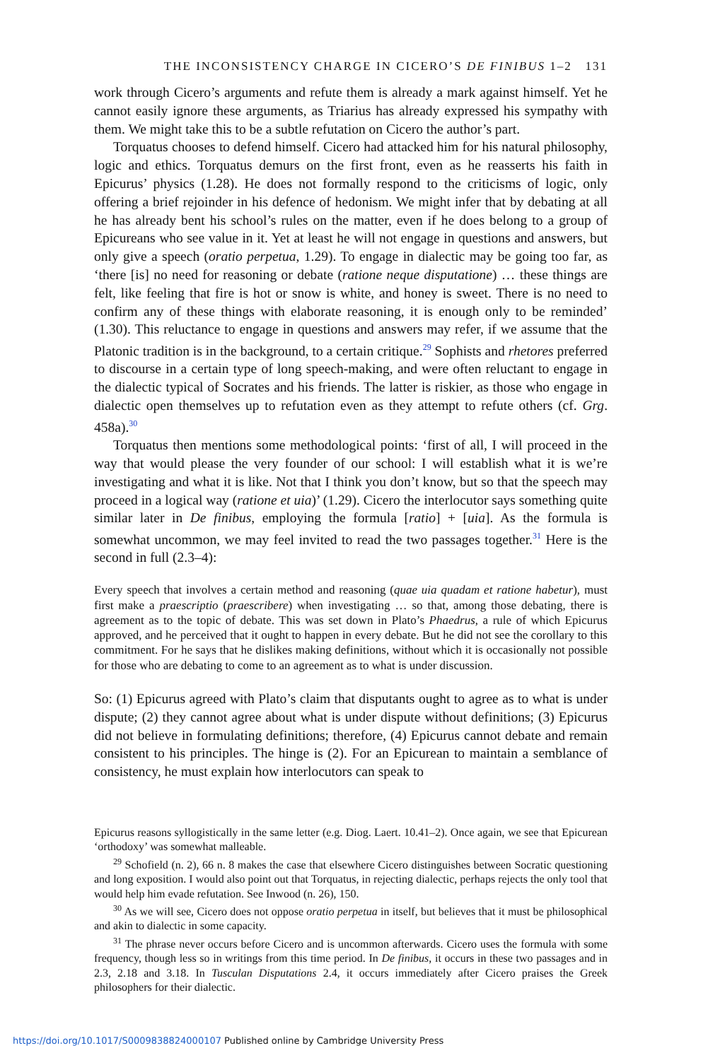THE INCONSISTENCY CHARGE IN CICERO’S DE FINIBUS 1–2 131
work through Cicero’s arguments and refute them is already a mark against himself. Yet he cannot easily ignore these arguments, as Triarius has already expressed his sympathy with them. We might take this to be a subtle refutation on Cicero the author’s part.
Torquatus chooses to defend himself. Cicero had attacked him for his natural philosophy, logic and ethics. Torquatus demurs on the first front, even as he reasserts his faith in Epicurus’ physics (1.28). He does not formally respond to the criticisms of logic, only offering a brief rejoinder in his defence of hedonism. We might infer that by debating at all he has already bent his school’s rules on the matter, even if he does belong to a group of Epicureans who see value in it. Yet at least he will not engage in questions and answers, but only give a speech (oratio perpetua, 1.29). To engage in dialectic may be going too far, as ‘there [is] no need for reasoning or debate (ratione neque disputatione) … these things are felt, like feeling that fire is hot or snow is white, and honey is sweet. There is no need to confirm any of these things with elaborate reasoning, it is enough only to be reminded’ (1.30). This reluctance to engage in questions and answers may refer, if we assume that the Platonic tradition is in the background, to a certain critique.<sup>29</sup> Sophists and rhetores preferred to discourse in a certain type of long speech-making, and were often reluctant to engage in the dialectic typical of Socrates and his friends. The latter is riskier, as those who engage in dialectic open themselves up to refutation even as they attempt to refute others (cf. Grg. 458a).<sup>30</sup>
Torquatus then mentions some methodological points: ‘first of all, I will proceed in the way that would please the very founder of our school: I will establish what it is we’re investigating and what it is like. Not that I think you don’t know, but so that the speech may proceed in a logical way (ratione et uia)’ (1.29). Cicero the interlocutor says something quite similar later in De finibus, employing the formula [ratio] + [uia]. As the formula is somewhat uncommon, we may feel invited to read the two passages together.<sup>31</sup> Here is the second in full (2.3–4):
Every speech that involves a certain method and reasoning (quae uia quadam et ratione habetur), must first make a praescriptio (praescribere) when investigating … so that, among those debating, there is agreement as to the topic of debate. This was set down in Plato’s Phaedrus, a rule of which Epicurus approved, and he perceived that it ought to happen in every debate. But he did not see the corollary to this commitment. For he says that he dislikes making definitions, without which it is occasionally not possible for those who are debating to come to an agreement as to what is under discussion.
So: (1) Epicurus agreed with Plato’s claim that disputants ought to agree as to what is under dispute; (2) they cannot agree about what is under dispute without definitions; (3) Epicurus did not believe in formulating definitions; therefore, (4) Epicurus cannot debate and remain consistent to his principles. The hinge is (2). For an Epicurean to maintain a semblance of consistency, he must explain how interlocutors can speak to
Epicurus reasons syllogistically in the same letter (e.g. Diog. Laert. 10.41–2). Once again, we see that Epicurean ‘orthodoxy’ was somewhat malleable.
<sup>29</sup> Schofield (n. 2), 66 n. 8 makes the case that elsewhere Cicero distinguishes between Socratic questioning and long exposition. I would also point out that Torquatus, in rejecting dialectic, perhaps rejects the only tool that would help him evade refutation. See Inwood (n. 26), 150.
<sup>30</sup> As we will see, Cicero does not oppose oratio perpetua in itself, but believes that it must be philosophical and akin to dialectic in some capacity.
<sup>31</sup> The phrase never occurs before Cicero and is uncommon afterwards. Cicero uses the formula with some frequency, though less so in writings from this time period. In De finibus, it occurs in these two passages and in 2.3, 2.18 and 3.18. In Tusculan Disputations 2.4, it occurs immediately after Cicero praises the Greek philosophers for their dialectic.
https://doi.org/10.1017/S0009838824000107 Published online by Cambridge University Press